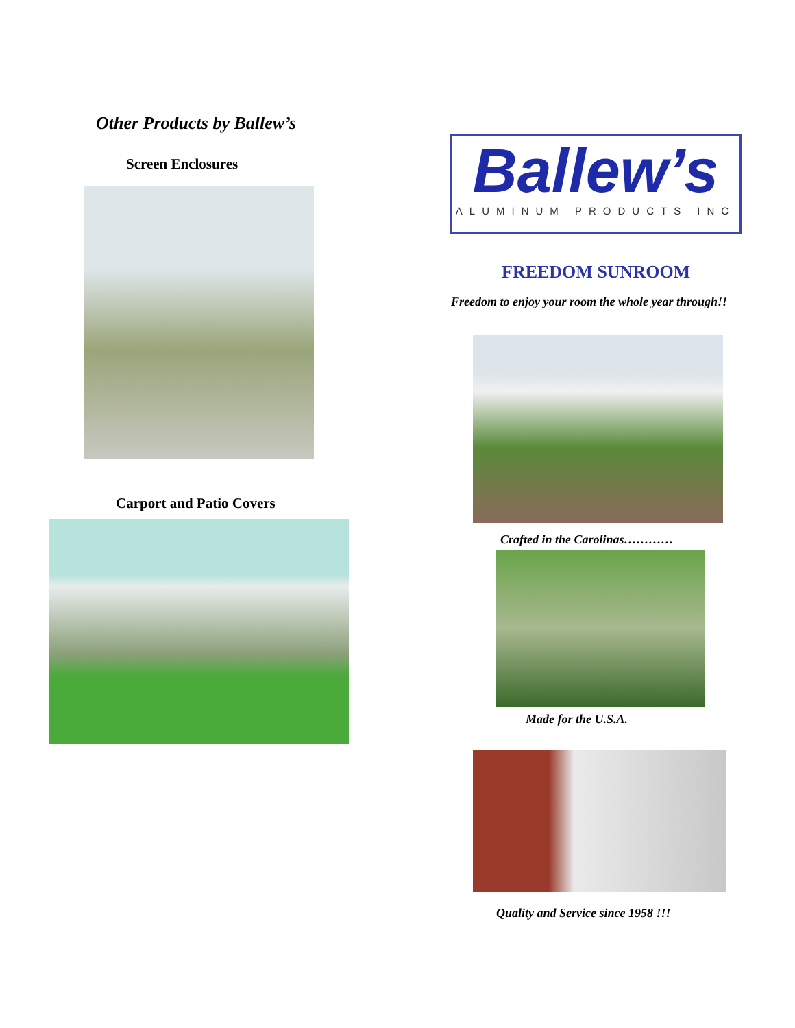Other Products by Ballew’s
Screen Enclosures
Carport and Patio Covers
Ballew’s
ALUMINUM PRODUCTS INC
FREEDOM SUNROOM
Freedom to enjoy your room the whole year through!!
Crafted in the Carolinas…………
Made for the U.S.A.
Quality and Service since 1958 !!!